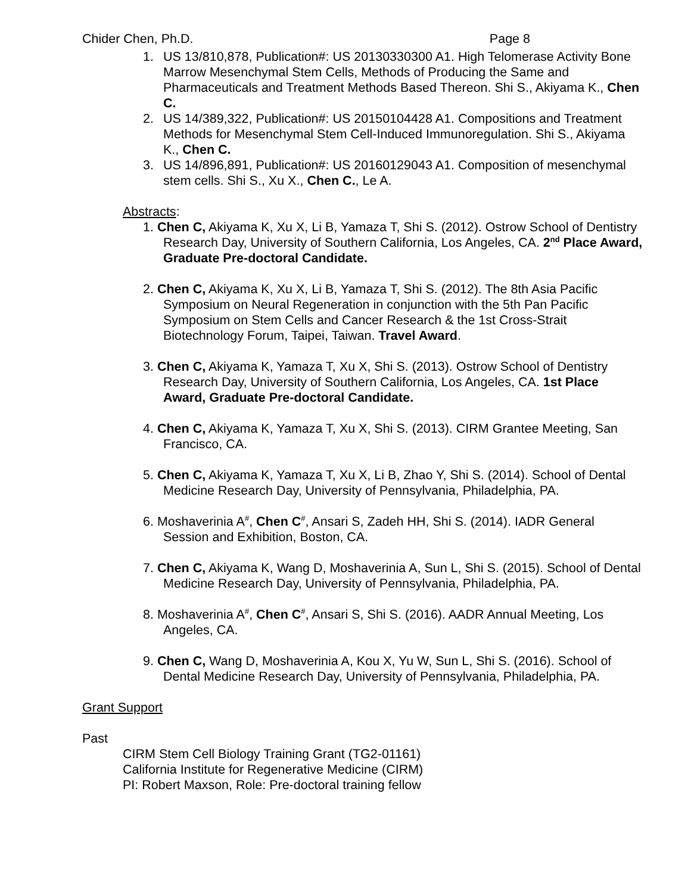Chider Chen, Ph.D. Page 8
1. US 13/810,878, Publication#: US 20130330300 A1. High Telomerase Activity Bone Marrow Mesenchymal Stem Cells, Methods of Producing the Same and Pharmaceuticals and Treatment Methods Based Thereon. Shi S., Akiyama K., Chen C.
2. US 14/389,322, Publication#: US 20150104428 A1. Compositions and Treatment Methods for Mesenchymal Stem Cell-Induced Immunoregulation. Shi S., Akiyama K., Chen C.
3. US 14/896,891, Publication#: US 20160129043 A1. Composition of mesenchymal stem cells. Shi S., Xu X., Chen C., Le A.
Abstracts:
1. Chen C, Akiyama K, Xu X, Li B, Yamaza T, Shi S. (2012). Ostrow School of Dentistry Research Day, University of Southern California, Los Angeles, CA. 2<sup>nd</sup> Place Award, Graduate Pre-doctoral Candidate.
2. Chen C, Akiyama K, Xu X, Li B, Yamaza T, Shi S. (2012). The 8th Asia Pacific Symposium on Neural Regeneration in conjunction with the 5th Pan Pacific Symposium on Stem Cells and Cancer Research & the 1st Cross-Strait Biotechnology Forum, Taipei, Taiwan. Travel Award.
3. Chen C, Akiyama K, Yamaza T, Xu X, Shi S. (2013). Ostrow School of Dentistry Research Day, University of Southern California, Los Angeles, CA. 1st Place Award, Graduate Pre-doctoral Candidate.
4. Chen C, Akiyama K, Yamaza T, Xu X, Shi S. (2013). CIRM Grantee Meeting, San Francisco, CA.
5. Chen C, Akiyama K, Yamaza T, Xu X, Li B, Zhao Y, Shi S. (2014). School of Dental Medicine Research Day, University of Pennsylvania, Philadelphia, PA.
6. Moshaverinia A<sup>#</sup>, Chen C<sup>#</sup>, Ansari S, Zadeh HH, Shi S. (2014). IADR General Session and Exhibition, Boston, CA.
7. Chen C, Akiyama K, Wang D, Moshaverinia A, Sun L, Shi S. (2015). School of Dental Medicine Research Day, University of Pennsylvania, Philadelphia, PA.
8. Moshaverinia A<sup>#</sup>, Chen C<sup>#</sup>, Ansari S, Shi S. (2016). AADR Annual Meeting, Los Angeles, CA.
9. Chen C, Wang D, Moshaverinia A, Kou X, Yu W, Sun L, Shi S. (2016). School of Dental Medicine Research Day, University of Pennsylvania, Philadelphia, PA.
Grant Support
Past
CIRM Stem Cell Biology Training Grant (TG2-01161)
California Institute for Regenerative Medicine (CIRM)
PI: Robert Maxson, Role: Pre-doctoral training fellow